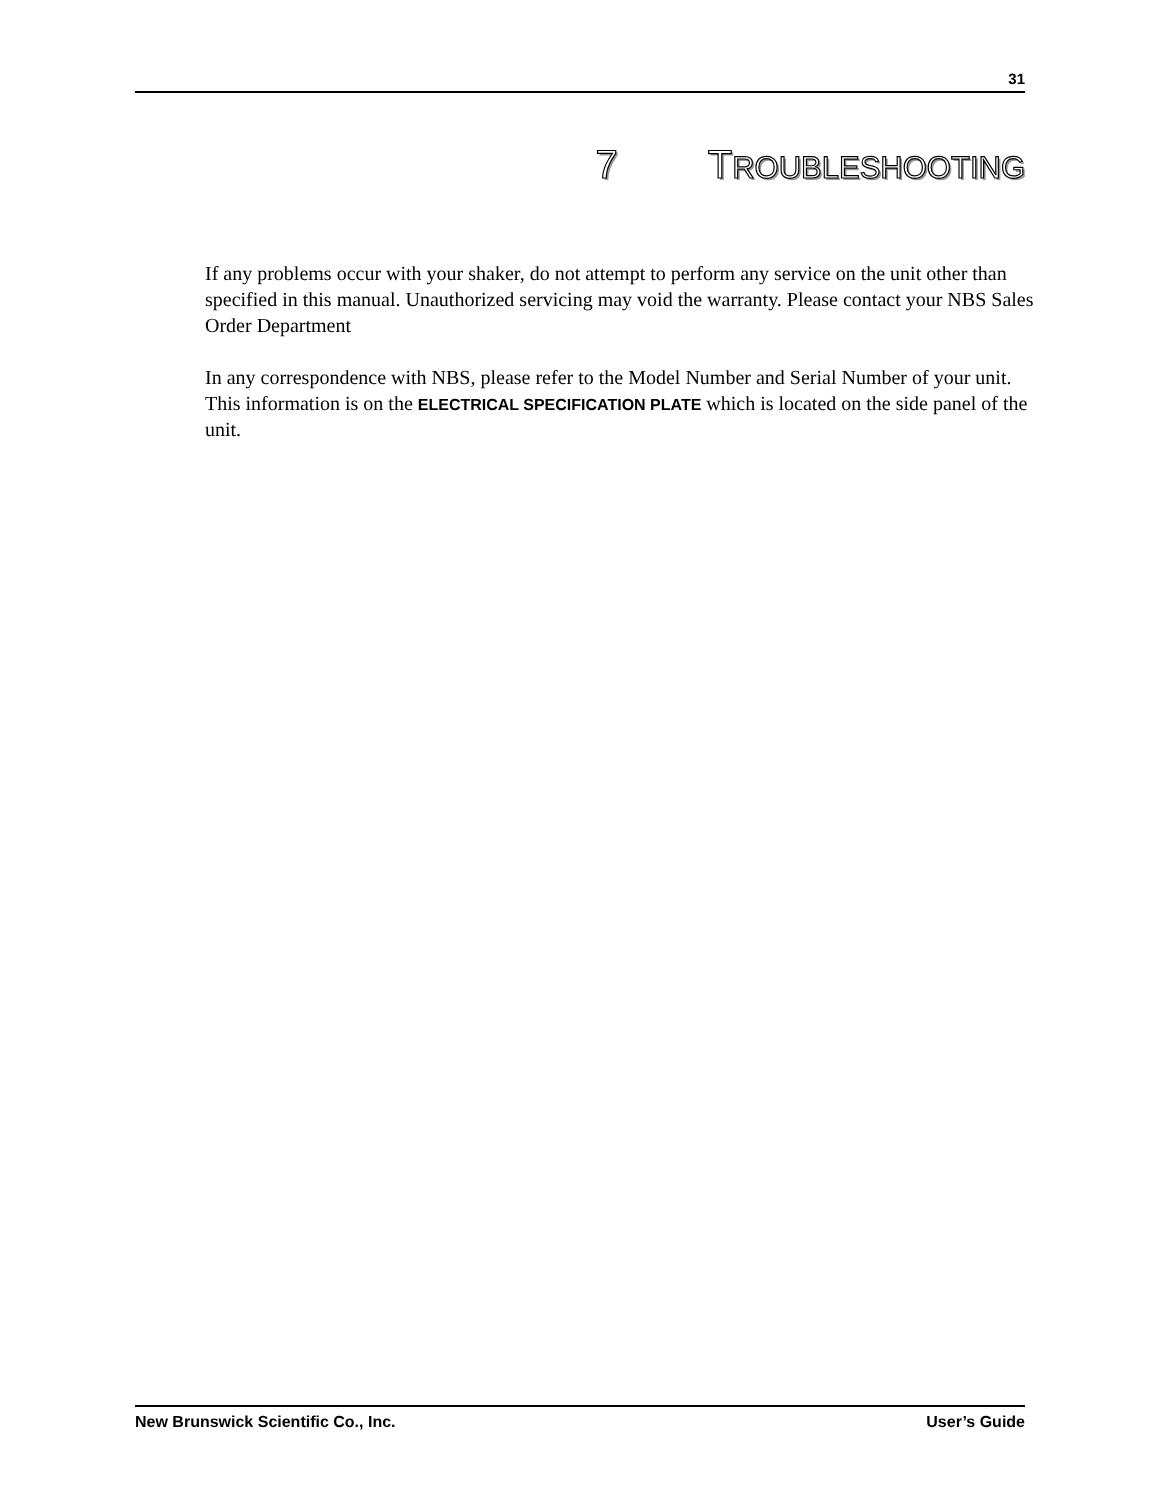31
7 TROUBLESHOOTING
If any problems occur with your shaker, do not attempt to perform any service on the unit other than specified in this manual. Unauthorized servicing may void the warranty. Please contact your NBS Sales Order Department
In any correspondence with NBS, please refer to the Model Number and Serial Number of your unit. This information is on the ELECTRICAL SPECIFICATION PLATE which is located on the side panel of the unit.
New Brunswick Scientific Co., Inc. User’s Guide